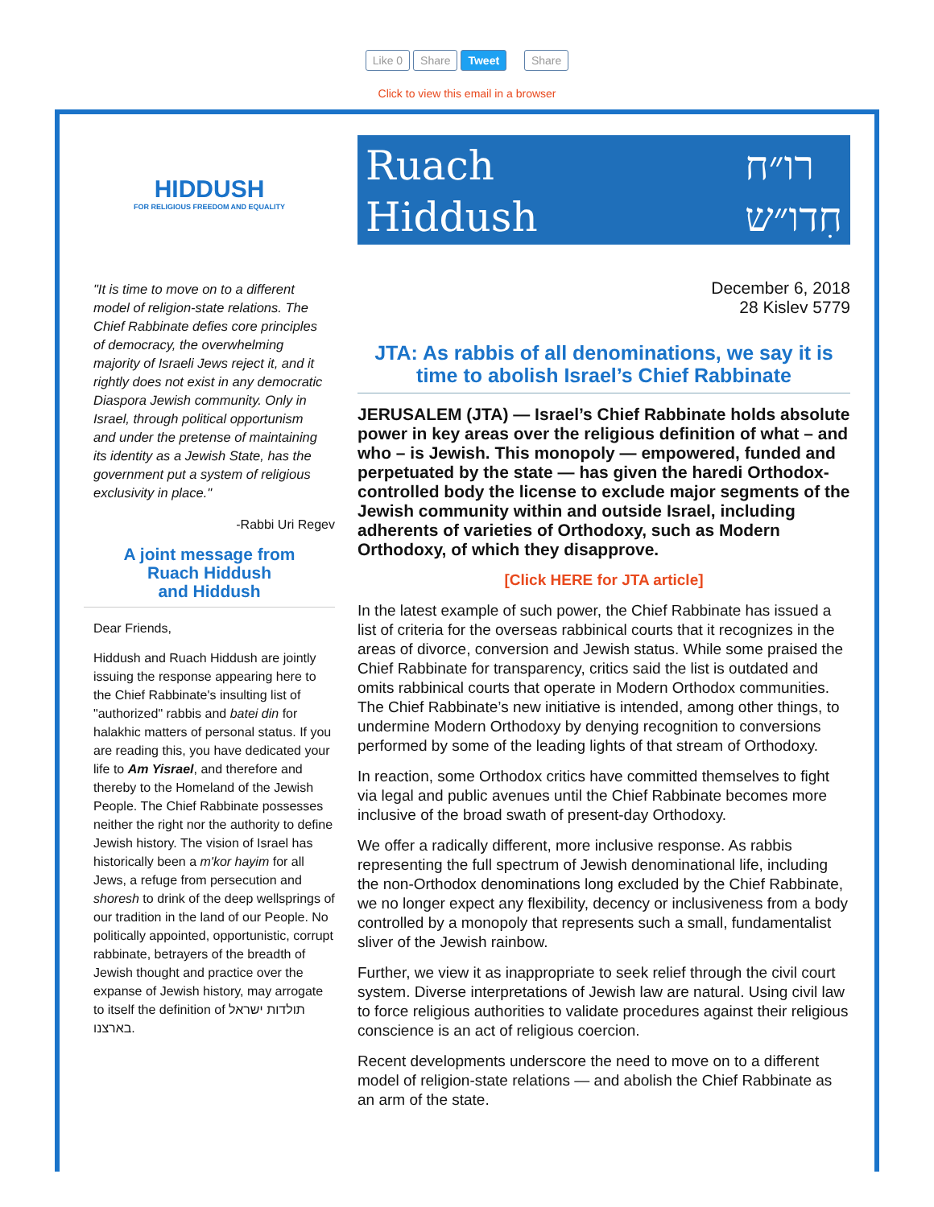Like 0 Share Tweet Share
Click to view this email in a browser
HIDDUSH
FOR RELIGIOUS FREEDOM AND EQUALITY
"It is time to move on to a different model of religion-state relations. The Chief Rabbinate defies core principles of democracy, the overwhelming majority of Israeli Jews reject it, and it rightly does not exist in any democratic Diaspora Jewish community. Only in Israel, through political opportunism and under the pretense of maintaining its identity as a Jewish State, has the government put a system of religious exclusivity in place."
-Rabbi Uri Regev
A joint message from
Ruach Hiddush
and Hiddush
Dear Friends,
Hiddush and Ruach Hiddush are jointly issuing the response appearing here to the Chief Rabbinate's insulting list of "authorized" rabbis and batei din for halakhic matters of personal status. If you are reading this, you have dedicated your life to Am Yisrael, and therefore and thereby to the Homeland of the Jewish People. The Chief Rabbinate possesses neither the right nor the authority to define Jewish history. The vision of Israel has historically been a m'kor hayim for all Jews, a refuge from persecution and shoresh to drink of the deep wellsprings of our tradition in the land of our People. No politically appointed, opportunistic, corrupt rabbinate, betrayers of the breadth of Jewish thought and practice over the expanse of Jewish history, may arrogate to itself the definition of תולדות ישראל בארצנו.
Ruach
Hiddush רו״ח
חִדו״ש
December 6, 2018
28 Kislev 5779
JTA: As rabbis of all denominations, we say it is time to abolish Israel’s Chief Rabbinate
JERUSALEM (JTA) — Israel’s Chief Rabbinate holds absolute power in key areas over the religious definition of what – and who – is Jewish. This monopoly — empowered, funded and perpetuated by the state — has given the haredi Orthodox-controlled body the license to exclude major segments of the Jewish community within and outside Israel, including adherents of varieties of Orthodoxy, such as Modern Orthodoxy, of which they disapprove.
[Click HERE for JTA article]
In the latest example of such power, the Chief Rabbinate has issued a list of criteria for the overseas rabbinical courts that it recognizes in the areas of divorce, conversion and Jewish status. While some praised the Chief Rabbinate for transparency, critics said the list is outdated and omits rabbinical courts that operate in Modern Orthodox communities. The Chief Rabbinate’s new initiative is intended, among other things, to undermine Modern Orthodoxy by denying recognition to conversions performed by some of the leading lights of that stream of Orthodoxy.
In reaction, some Orthodox critics have committed themselves to fight via legal and public avenues until the Chief Rabbinate becomes more inclusive of the broad swath of present-day Orthodoxy.
We offer a radically different, more inclusive response. As rabbis representing the full spectrum of Jewish denominational life, including the non-Orthodox denominations long excluded by the Chief Rabbinate, we no longer expect any flexibility, decency or inclusiveness from a body controlled by a monopoly that represents such a small, fundamentalist sliver of the Jewish rainbow.
Further, we view it as inappropriate to seek relief through the civil court system. Diverse interpretations of Jewish law are natural. Using civil law to force religious authorities to validate procedures against their religious conscience is an act of religious coercion.
Recent developments underscore the need to move on to a different model of religion-state relations — and abolish the Chief Rabbinate as an arm of the state.